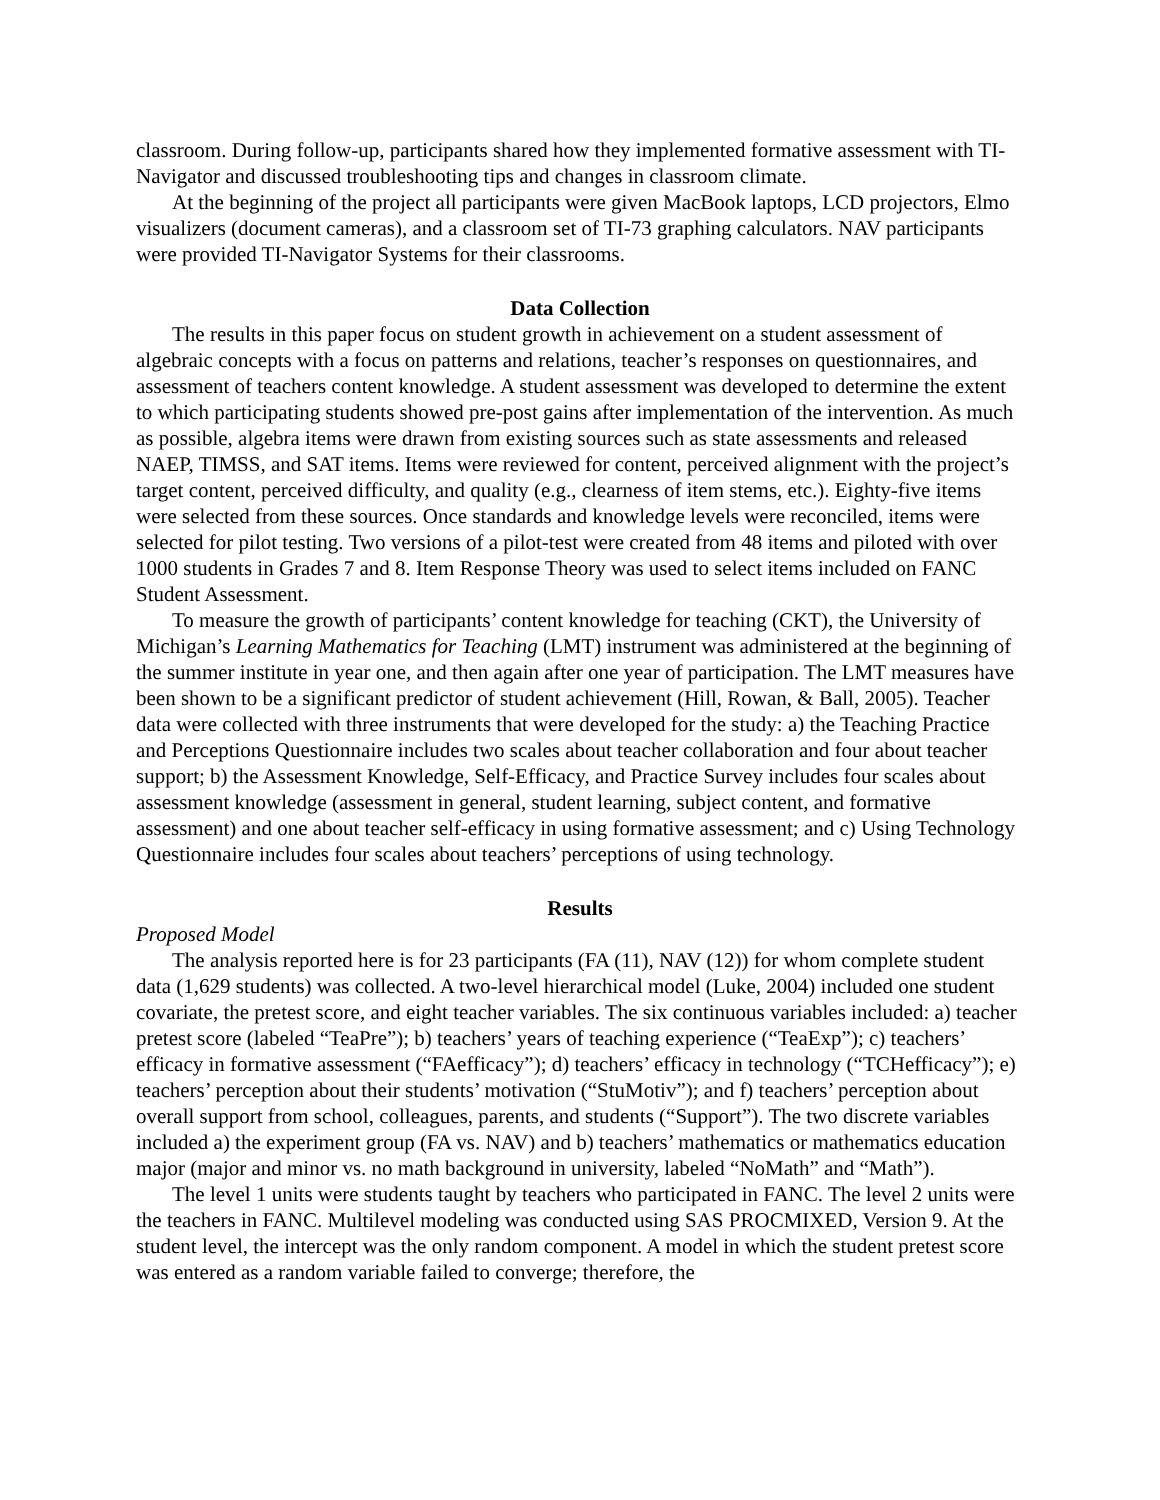classroom. During follow-up, participants shared how they implemented formative assessment with TI-Navigator and discussed troubleshooting tips and changes in classroom climate.
At the beginning of the project all participants were given MacBook laptops, LCD projectors, Elmo visualizers (document cameras), and a classroom set of TI-73 graphing calculators. NAV participants were provided TI-Navigator Systems for their classrooms.
Data Collection
The results in this paper focus on student growth in achievement on a student assessment of algebraic concepts with a focus on patterns and relations, teacher’s responses on questionnaires, and assessment of teachers content knowledge. A student assessment was developed to determine the extent to which participating students showed pre-post gains after implementation of the intervention. As much as possible, algebra items were drawn from existing sources such as state assessments and released NAEP, TIMSS, and SAT items. Items were reviewed for content, perceived alignment with the project’s target content, perceived difficulty, and quality (e.g., clearness of item stems, etc.). Eighty-five items were selected from these sources. Once standards and knowledge levels were reconciled, items were selected for pilot testing. Two versions of a pilot-test were created from 48 items and piloted with over 1000 students in Grades 7 and 8. Item Response Theory was used to select items included on FANC Student Assessment.
To measure the growth of participants’ content knowledge for teaching (CKT), the University of Michigan’s Learning Mathematics for Teaching (LMT) instrument was administered at the beginning of the summer institute in year one, and then again after one year of participation. The LMT measures have been shown to be a significant predictor of student achievement (Hill, Rowan, & Ball, 2005). Teacher data were collected with three instruments that were developed for the study: a) the Teaching Practice and Perceptions Questionnaire includes two scales about teacher collaboration and four about teacher support; b) the Assessment Knowledge, Self-Efficacy, and Practice Survey includes four scales about assessment knowledge (assessment in general, student learning, subject content, and formative assessment) and one about teacher self-efficacy in using formative assessment; and c) Using Technology Questionnaire includes four scales about teachers’ perceptions of using technology.
Results
Proposed Model
The analysis reported here is for 23 participants (FA (11), NAV (12)) for whom complete student data (1,629 students) was collected. A two-level hierarchical model (Luke, 2004) included one student covariate, the pretest score, and eight teacher variables. The six continuous variables included: a) teacher pretest score (labeled “TeaPre”); b) teachers’ years of teaching experience (“TeaExp”); c) teachers’ efficacy in formative assessment (“FAefficacy”); d) teachers’ efficacy in technology (“TCHefficacy”); e) teachers’ perception about their students’ motivation (“StuMotiv”); and f) teachers’ perception about overall support from school, colleagues, parents, and students (“Support”). The two discrete variables included a) the experiment group (FA vs. NAV) and b) teachers’ mathematics or mathematics education major (major and minor vs. no math background in university, labeled “NoMath” and “Math”).
The level 1 units were students taught by teachers who participated in FANC. The level 2 units were the teachers in FANC. Multilevel modeling was conducted using SAS PROCMIXED, Version 9. At the student level, the intercept was the only random component. A model in which the student pretest score was entered as a random variable failed to converge; therefore, the